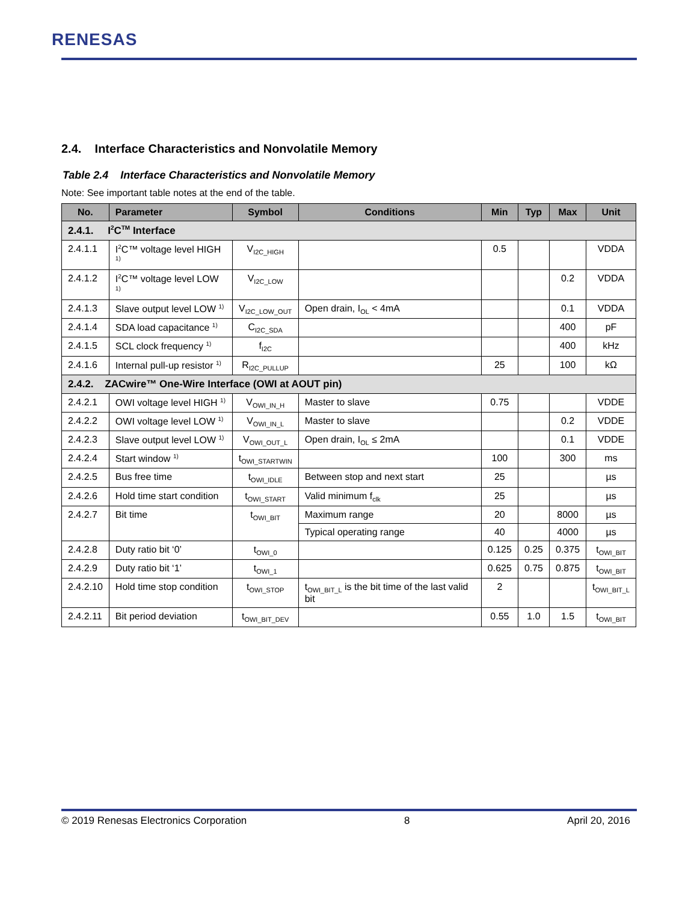RENESAS
2.4. Interface Characteristics and Nonvolatile Memory
Table 2.4 Interface Characteristics and Nonvolatile Memory
Note: See important table notes at the end of the table.
| No. | Parameter | Symbol | Conditions | Min | Typ | Max | Unit |
| --- | --- | --- | --- | --- | --- | --- | --- |
| 2.4.1. I<sup>2</sup>C<sup>TM</sup> Interface | | | | | | | |
| 2.4.1.1 | I<sup>2</sup>C™ voltage level HIGH <sup>1)</sup> | V<sub>I2C_HIGH</sub> | | 0.5 | | | VDDA |
| 2.4.1.2 | I<sup>2</sup>C™ voltage level LOW <sup>1)</sup> | V<sub>I2C_LOW</sub> | | | | 0.2 | VDDA |
| 2.4.1.3 | Slave output level LOW <sup>1)</sup> | V<sub>I2C_LOW_OUT</sub> | Open drain, I<sub>OL</sub> < 4mA | | | 0.1 | VDDA |
| 2.4.1.4 | SDA load capacitance <sup>1)</sup> | C<sub>I2C_SDA</sub> | | | | 400 | pF |
| 2.4.1.5 | SCL clock frequency <sup>1)</sup> | f<sub>I2C</sub> | | | | 400 | kHz |
| 2.4.1.6 | Internal pull-up resistor <sup>1)</sup> | R<sub>I2C_PULLUP</sub> | | 25 | | 100 | kΩ |
| 2.4.2. ZACwire™ One-Wire Interface (OWI at AOUT pin) | | | | | | | |
| 2.4.2.1 | OWI voltage level HIGH <sup>1)</sup> | V<sub>OWI_IN_H</sub> | Master to slave | 0.75 | | | VDDE |
| 2.4.2.2 | OWI voltage level LOW <sup>1)</sup> | V<sub>OWI_IN_L</sub> | Master to slave | | | 0.2 | VDDE |
| 2.4.2.3 | Slave output level LOW <sup>1)</sup> | V<sub>OWI_OUT_L</sub> | Open drain, I<sub>OL</sub> ≤ 2mA | | | 0.1 | VDDE |
| 2.4.2.4 | Start window <sup>1)</sup> | t<sub>OWI_STARTWIN</sub> | | 100 | | 300 | ms |
| 2.4.2.5 | Bus free time | t<sub>OWI_IDLE</sub> | Between stop and next start | 25 | | | µs |
| 2.4.2.6 | Hold time start condition | t<sub>OWI_START</sub> | Valid minimum f<sub>clk</sub> | 25 | | | µs |
| 2.4.2.7 | Bit time | t<sub>OWI_BIT</sub> | Maximum range | 20 | | 8000 | µs |
| | | | Typical operating range | 40 | | 4000 | µs |
| 2.4.2.8 | Duty ratio bit ‘0’ | t<sub>OWI_0</sub> | | 0.125 | 0.25 | 0.375 | t<sub>OWI_BIT</sub> |
| 2.4.2.9 | Duty ratio bit ‘1’ | t<sub>OWI_1</sub> | | 0.625 | 0.75 | 0.875 | t<sub>OWI_BIT</sub> |
| 2.4.2.10 | Hold time stop condition | t<sub>OWI_STOP</sub> | t<sub>OWI_BIT_L</sub> is the bit time of the last valid bit | 2 | | | t<sub>OWI_BIT_L</sub> |
| 2.4.2.11 | Bit period deviation | t<sub>OWI_BIT_DEV</sub> | | 0.55 | 1.0 | 1.5 | t<sub>OWI_BIT</sub> |
© 2019 Renesas Electronics Corporation 8 April 20, 2016